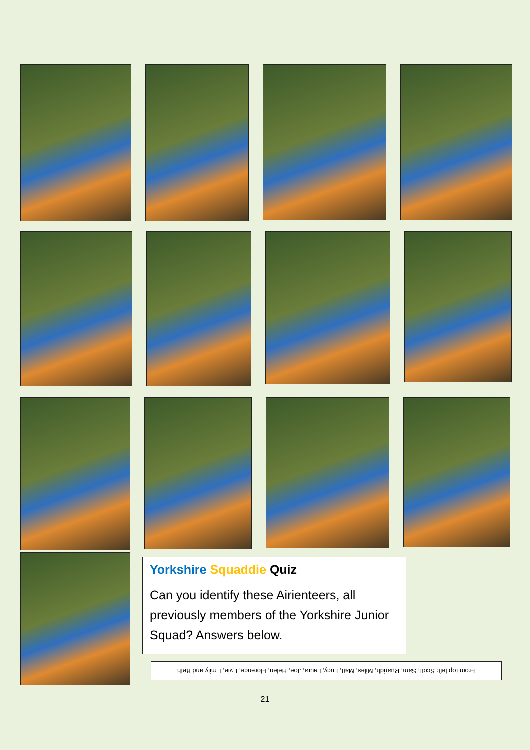Yorkshire Squaddie Quiz
Can you identify these Airienteers, all previously members of the Yorkshire Junior Squad? Answers below.
From top left: Scott, Sam, Ruaridh, Miles, Matt, Lucy, Laura, Joe, Helen, Florence, Evie, Emily and Beth
21